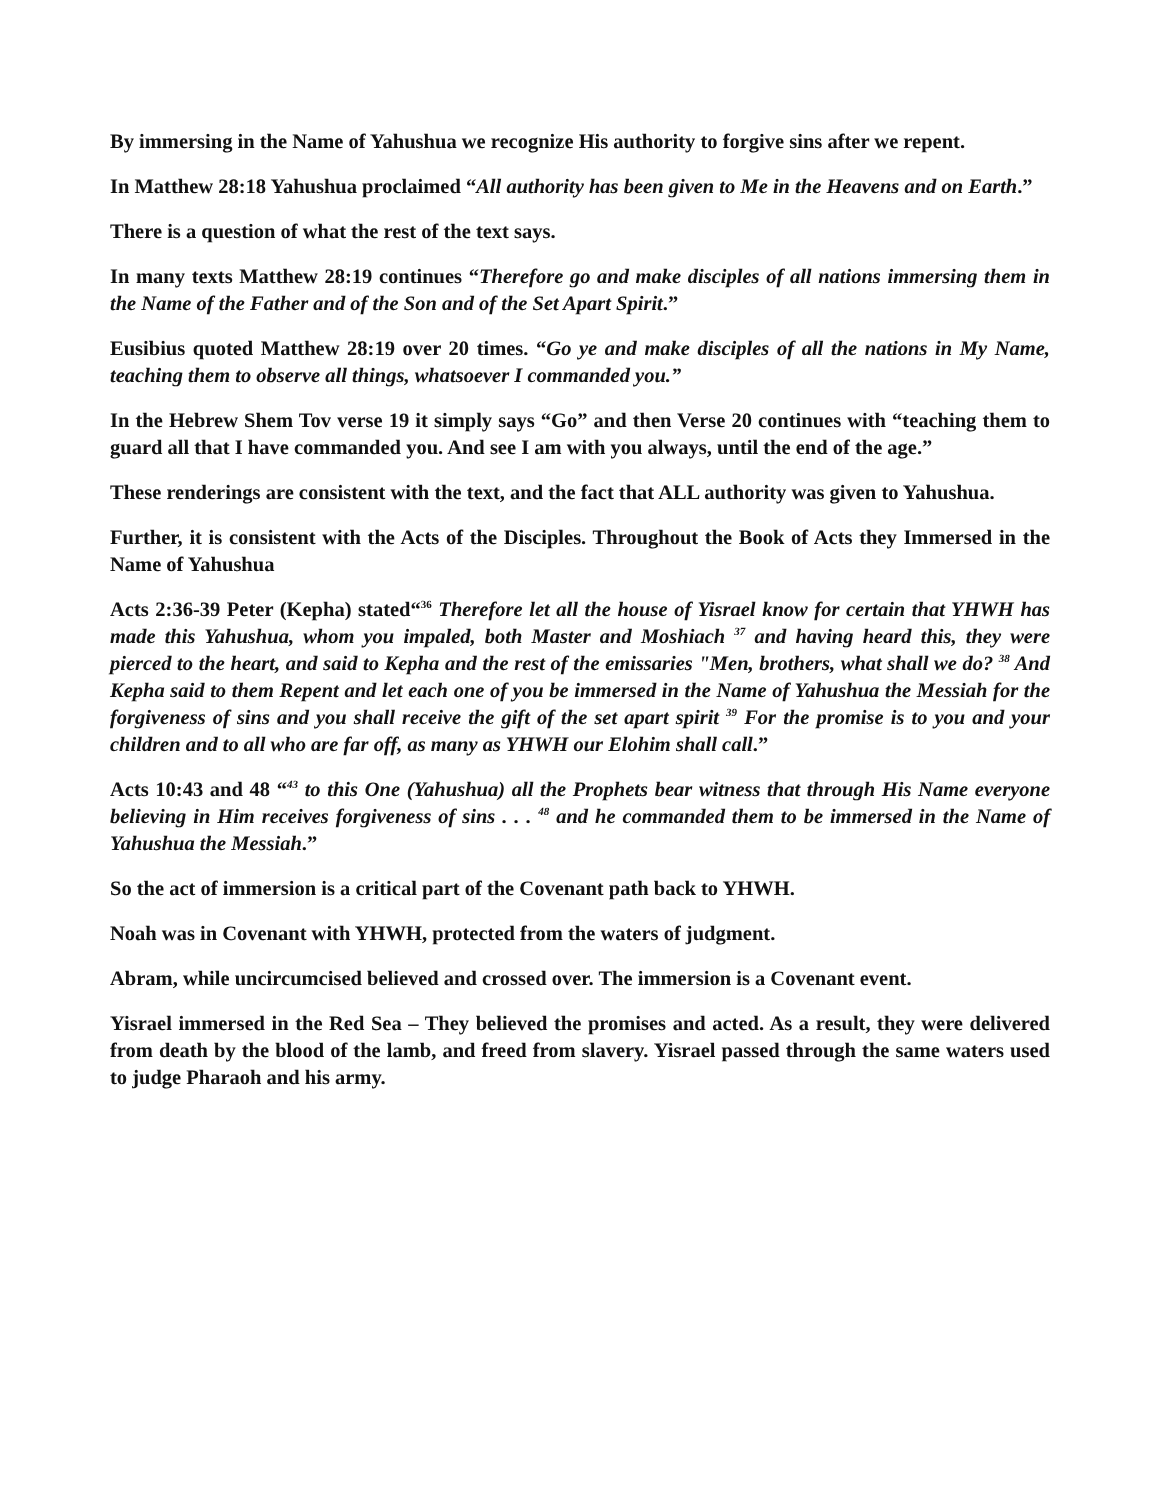By immersing in the Name of Yahushua we recognize His authority to forgive sins after we repent.
In Matthew 28:18 Yahushua proclaimed “All authority has been given to Me in the Heavens and on Earth.”
There is a question of what the rest of the text says.
In many texts Matthew 28:19 continues “Therefore go and make disciples of all nations immersing them in the Name of the Father and of the Son and of the Set Apart Spirit.”
Eusibius quoted Matthew 28:19 over 20 times. “Go ye and make disciples of all the nations in My Name, teaching them to observe all things, whatsoever I commanded you.”
In the Hebrew Shem Tov verse 19 it simply says “Go” and then Verse 20 continues with “teaching them to guard all that I have commanded you. And see I am with you always, until the end of the age.”
These renderings are consistent with the text, and the fact that ALL authority was given to Yahushua.
Further, it is consistent with the Acts of the Disciples. Throughout the Book of Acts they Immersed in the Name of Yahushua
Acts 2:36-39 Peter (Kepha) stated“<sup>36</sup> Therefore let all the house of Yisrael know for certain that YHWH has made this Yahushua, whom you impaled, both Master and Moshiach <sup>37</sup> and having heard this, they were pierced to the heart, and said to Kepha and the rest of the emissaries "Men, brothers, what shall we do? <sup>38</sup> And Kepha said to them Repent and let each one of you be immersed in the Name of Yahushua the Messiah for the forgiveness of sins and you shall receive the gift of the set apart spirit <sup>39</sup> For the promise is to you and your children and to all who are far off, as many as YHWH our Elohim shall call.”
Acts 10:43 and 48 “<sup>43</sup> to this One (Yahushua) all the Prophets bear witness that through His Name everyone believing in Him receives forgiveness of sins . . . <sup>48</sup> and he commanded them to be immersed in the Name of Yahushua the Messiah.”
So the act of immersion is a critical part of the Covenant path back to YHWH.
Noah was in Covenant with YHWH, protected from the waters of judgment.
Abram, while uncircumcised believed and crossed over. The immersion is a Covenant event.
Yisrael immersed in the Red Sea – They believed the promises and acted. As a result, they were delivered from death by the blood of the lamb, and freed from slavery. Yisrael passed through the same waters used to judge Pharaoh and his army.